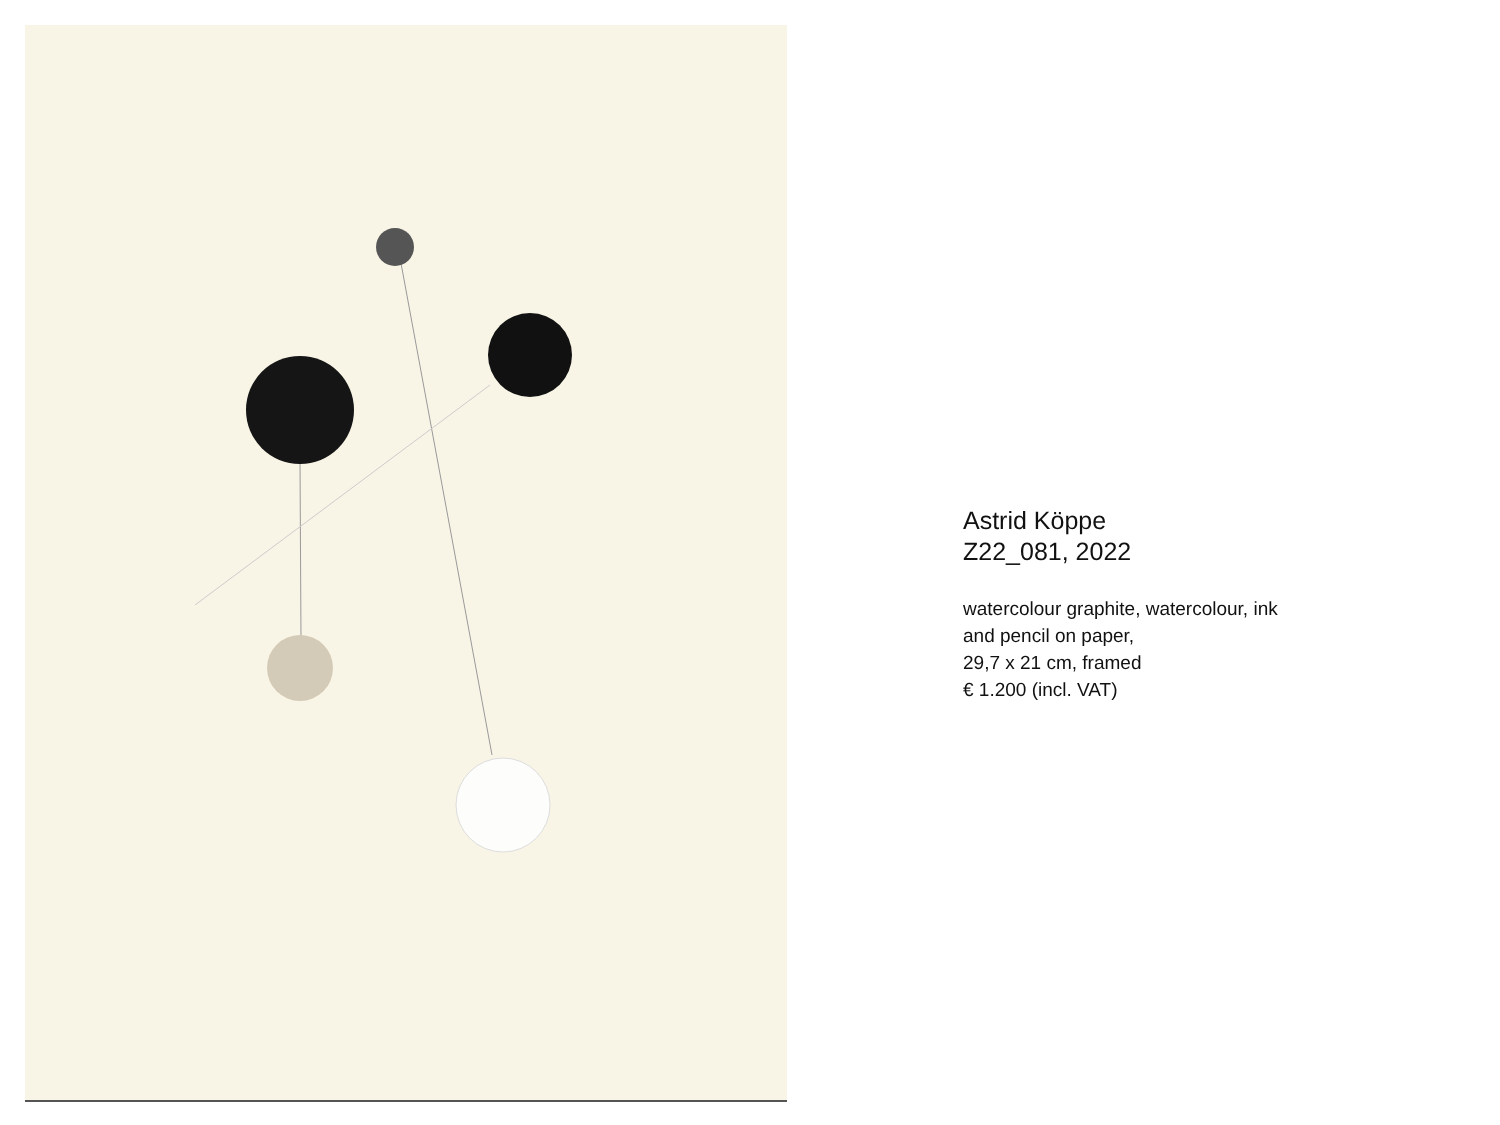Astrid Köppe
Z22_081, 2022
watercolour graphite, watercolour, ink
and pencil on paper,
29,7 x 21 cm, framed
€ 1.200 (incl. VAT)